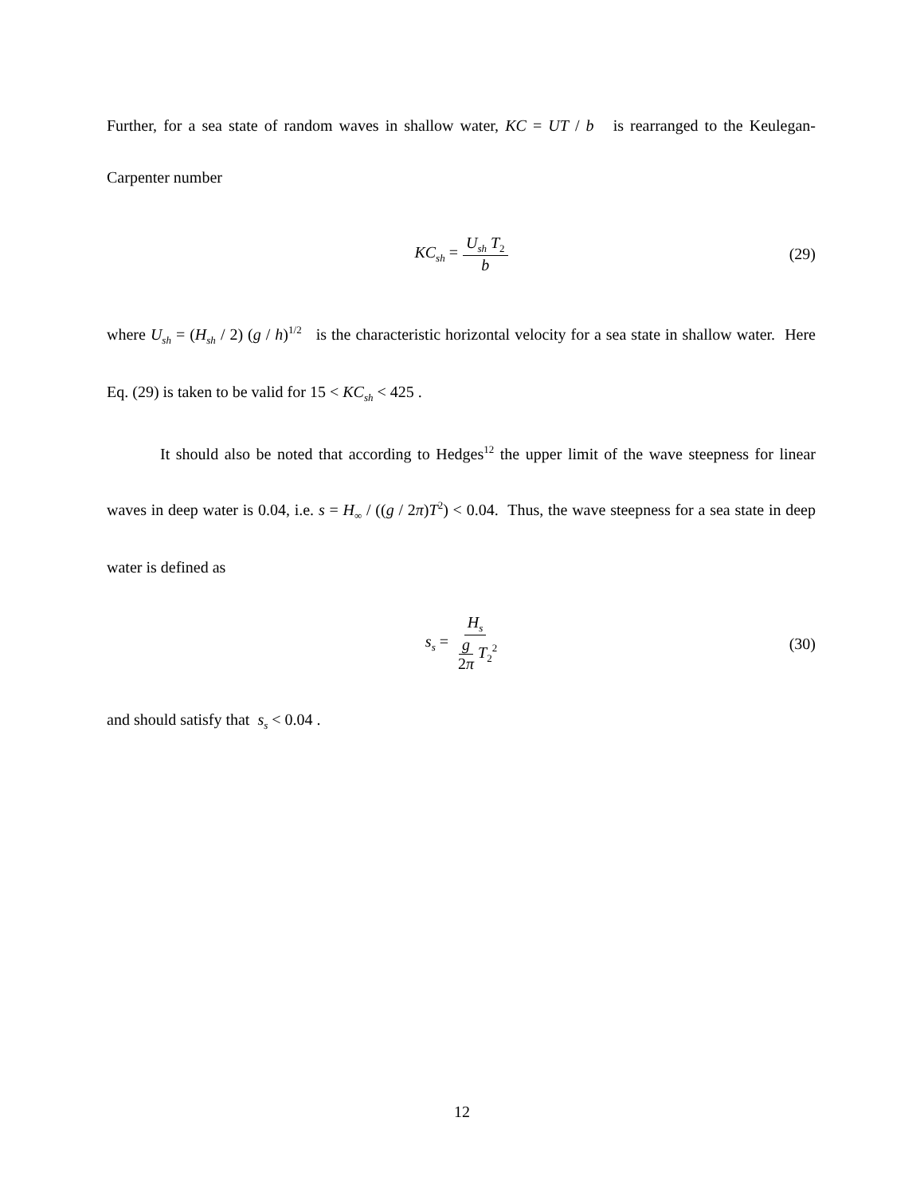Further, for a sea state of random waves in shallow water, KC = UT / b is rearranged to the Keulegan-Carpenter number
KC<sub>sh</sub> = U<sub>sh</sub> T<sub>2</sub> b (29)
where U<sub>sh</sub> = (H<sub>sh</sub> / 2) (g / h)<sup>1/2</sup> is the characteristic horizontal velocity for a sea state in shallow water. Here Eq. (29) is taken to be valid for 15 < KC<sub>sh</sub> < 425 .
It should also be noted that according to Hedges<sup>12</sup> the upper limit of the wave steepness for linear waves in deep water is 0.04, i.e. s = H<sub>∞</sub> / ((g / 2π)T<sup>2</sup>) < 0.04. Thus, the wave steepness for a sea state in deep water is defined as
s<sub>s</sub> = H<sub>s</sub> g 2π T<sub>2</sub><sup>2</sup> (30)
and should satisfy that s<sub>s</sub> < 0.04 .
12